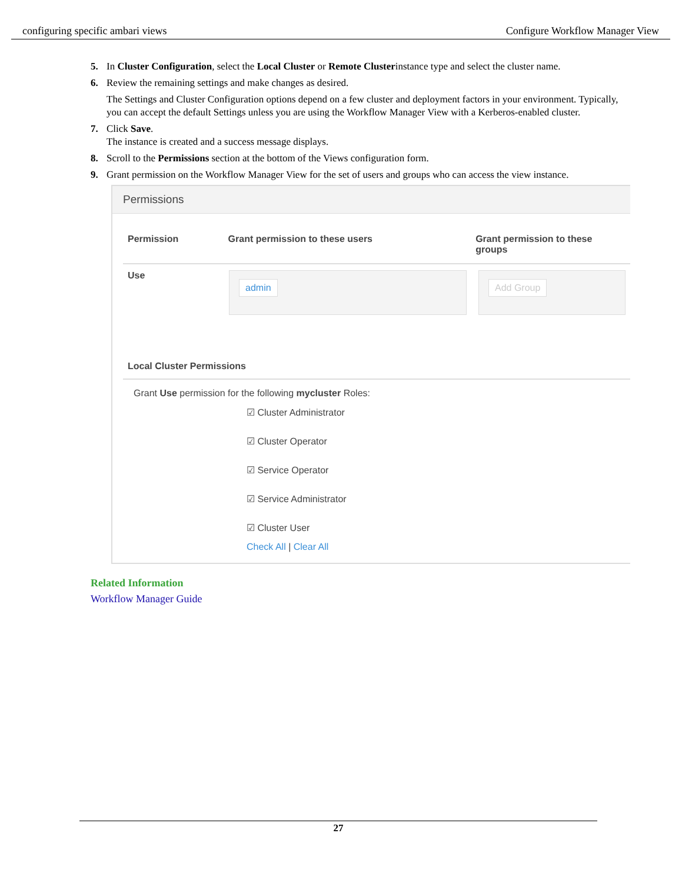configuring specific ambari views Configure Workflow Manager View
5. In Cluster Configuration, select the Local Cluster or Remote Clusterinstance type and select the cluster name.
6. Review the remaining settings and make changes as desired.
The Settings and Cluster Configuration options depend on a few cluster and deployment factors in your environment. Typically, you can accept the default Settings unless you are using the Workflow Manager View with a Kerberos-enabled cluster.
7. Click Save.
The instance is created and a success message displays.
8. Scroll to the Permissions section at the bottom of the Views configuration form.
9. Grant permission on the Workflow Manager View for the set of users and groups who can access the view instance.
Permissions
Permission Grant permission to these users Grant permission to these groups
Use
admin Add Group
Local Cluster Permissions
Grant Use permission for the following mycluster Roles:
☑ Cluster Administrator
☑ Cluster Operator
☑ Service Operator
☑ Service Administrator
☑ Cluster User
Check All | Clear All
Related Information
Workflow Manager Guide
27